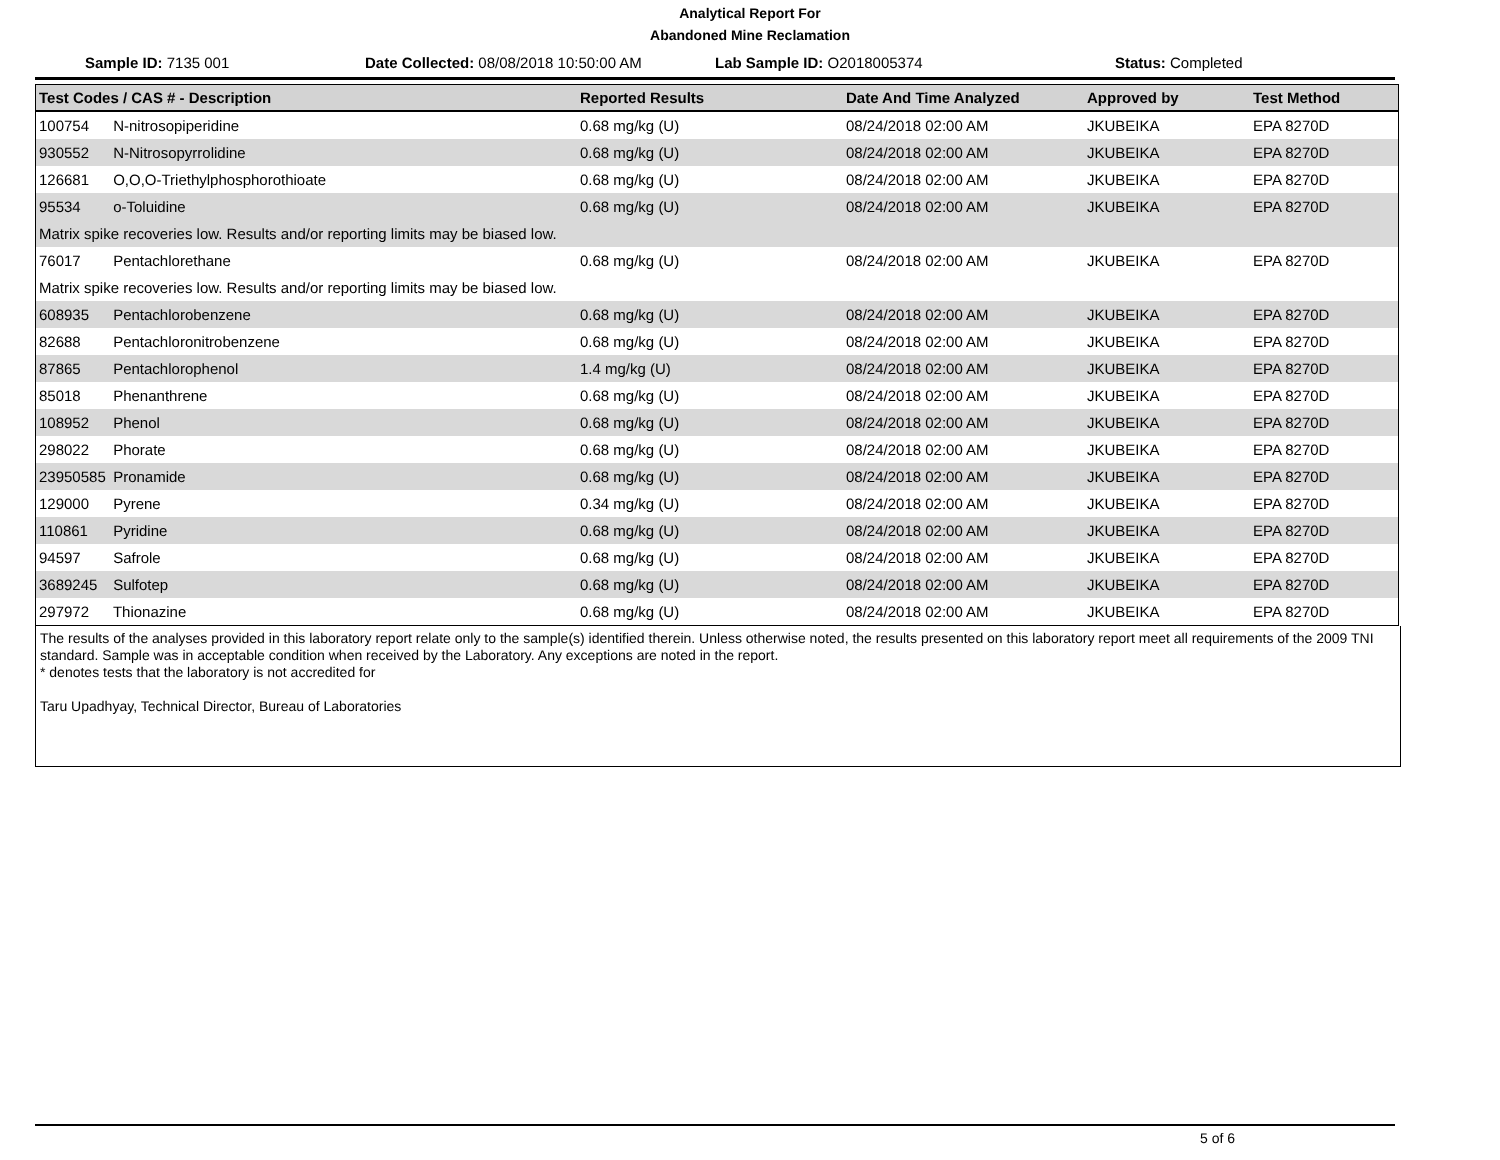Analytical Report For
Abandoned Mine Reclamation
Sample ID: 7135 001 Date Collected: 08/08/2018 10:50:00 AM
Lab Sample ID: O2018005374 Status: Completed
| Test Codes / CAS # - Description | Reported Results | Date And Time Analyzed | Approved by | Test Method |
| --- | --- | --- | --- | --- |
| 100754 N-nitrosopiperidine | 0.68 mg/kg (U) | 08/24/2018 02:00 AM | JKUBEIKA | EPA 8270D |
| 930552 N-Nitrosopyrrolidine | 0.68 mg/kg (U) | 08/24/2018 02:00 AM | JKUBEIKA | EPA 8270D |
| 126681 O,O,O-Triethylphosphorothioate | 0.68 mg/kg (U) | 08/24/2018 02:00 AM | JKUBEIKA | EPA 8270D |
| 95534 o-Toluidine | 0.68 mg/kg (U) | 08/24/2018 02:00 AM | JKUBEIKA | EPA 8270D |
| Matrix spike recoveries low. Results and/or reporting limits may be biased low. | | | | |
| 76017 Pentachlorethane | 0.68 mg/kg (U) | 08/24/2018 02:00 AM | JKUBEIKA | EPA 8270D |
| Matrix spike recoveries low. Results and/or reporting limits may be biased low. | | | | |
| 608935 Pentachlorobenzene | 0.68 mg/kg (U) | 08/24/2018 02:00 AM | JKUBEIKA | EPA 8270D |
| 82688 Pentachloronitrobenzene | 0.68 mg/kg (U) | 08/24/2018 02:00 AM | JKUBEIKA | EPA 8270D |
| 87865 Pentachlorophenol | 1.4 mg/kg (U) | 08/24/2018 02:00 AM | JKUBEIKA | EPA 8270D |
| 85018 Phenanthrene | 0.68 mg/kg (U) | 08/24/2018 02:00 AM | JKUBEIKA | EPA 8270D |
| 108952 Phenol | 0.68 mg/kg (U) | 08/24/2018 02:00 AM | JKUBEIKA | EPA 8270D |
| 298022 Phorate | 0.68 mg/kg (U) | 08/24/2018 02:00 AM | JKUBEIKA | EPA 8270D |
| 23950585 Pronamide | 0.68 mg/kg (U) | 08/24/2018 02:00 AM | JKUBEIKA | EPA 8270D |
| 129000 Pyrene | 0.34 mg/kg (U) | 08/24/2018 02:00 AM | JKUBEIKA | EPA 8270D |
| 110861 Pyridine | 0.68 mg/kg (U) | 08/24/2018 02:00 AM | JKUBEIKA | EPA 8270D |
| 94597 Safrole | 0.68 mg/kg (U) | 08/24/2018 02:00 AM | JKUBEIKA | EPA 8270D |
| 3689245 Sulfotep | 0.68 mg/kg (U) | 08/24/2018 02:00 AM | JKUBEIKA | EPA 8270D |
| 297972 Thionazine | 0.68 mg/kg (U) | 08/24/2018 02:00 AM | JKUBEIKA | EPA 8270D |
The results of the analyses provided in this laboratory report relate only to the sample(s) identified therein. Unless otherwise noted, the results presented on this laboratory report meet all requirements of the 2009 TNI standard. Sample was in acceptable condition when received by the Laboratory. Any exceptions are noted in the report.
* denotes tests that the laboratory is not accredited for
Taru Upadhyay, Technical Director, Bureau of Laboratories
5 of 6